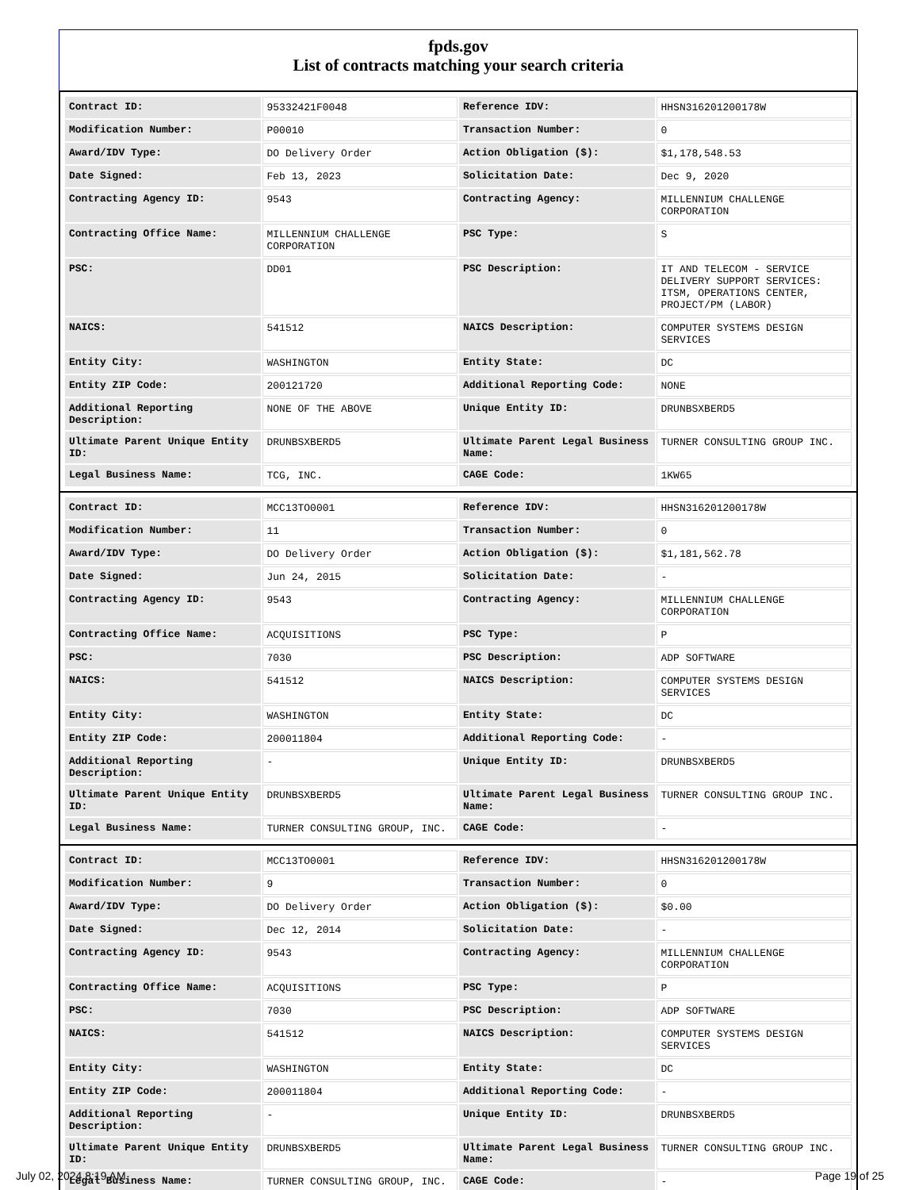fpds.gov
List of contracts matching your search criteria
| Contract ID: | 95332421F0048 | Reference IDV: | HHSN316201200178W |
| Modification Number: | P00010 | Transaction Number: | 0 |
| Award/IDV Type: | DO Delivery Order | Action Obligation ($): | $1,178,548.53 |
| Date Signed: | Feb 13, 2023 | Solicitation Date: | Dec 9, 2020 |
| Contracting Agency ID: | 9543 | Contracting Agency: | MILLENNIUM CHALLENGE CORPORATION |
| Contracting Office Name: | MILLENNIUM CHALLENGE CORPORATION | PSC Type: | S |
| PSC: | DD01 | PSC Description: | IT AND TELECOM - SERVICE DELIVERY SUPPORT SERVICES: ITSM, OPERATIONS CENTER, PROJECT/PM (LABOR) |
| NAICS: | 541512 | NAICS Description: | COMPUTER SYSTEMS DESIGN SERVICES |
| Entity City: | WASHINGTON | Entity State: | DC |
| Entity ZIP Code: | 200121720 | Additional Reporting Code: | NONE |
| Additional Reporting Description: | NONE OF THE ABOVE | Unique Entity ID: | DRUNBSXBERD5 |
| Ultimate Parent Unique Entity ID: | DRUNBSXBERD5 | Ultimate Parent Legal Business Name: | TURNER CONSULTING GROUP INC. |
| Legal Business Name: | TCG, INC. | CAGE Code: | 1KW65 |
| Contract ID: | MCC13TO0001 | Reference IDV: | HHSN316201200178W |
| Modification Number: | 11 | Transaction Number: | 0 |
| Award/IDV Type: | DO Delivery Order | Action Obligation ($): | $1,181,562.78 |
| Date Signed: | Jun 24, 2015 | Solicitation Date: | - |
| Contracting Agency ID: | 9543 | Contracting Agency: | MILLENNIUM CHALLENGE CORPORATION |
| Contracting Office Name: | ACQUISITIONS | PSC Type: | P |
| PSC: | 7030 | PSC Description: | ADP SOFTWARE |
| NAICS: | 541512 | NAICS Description: | COMPUTER SYSTEMS DESIGN SERVICES |
| Entity City: | WASHINGTON | Entity State: | DC |
| Entity ZIP Code: | 200011804 | Additional Reporting Code: | - |
| Additional Reporting Description: | - | Unique Entity ID: | DRUNBSXBERD5 |
| Ultimate Parent Unique Entity ID: | DRUNBSXBERD5 | Ultimate Parent Legal Business Name: | TURNER CONSULTING GROUP INC. |
| Legal Business Name: | TURNER CONSULTING GROUP, INC. | CAGE Code: | - |
| Contract ID: | MCC13TO0001 | Reference IDV: | HHSN316201200178W |
| Modification Number: | 9 | Transaction Number: | 0 |
| Award/IDV Type: | DO Delivery Order | Action Obligation ($): | $0.00 |
| Date Signed: | Dec 12, 2014 | Solicitation Date: | - |
| Contracting Agency ID: | 9543 | Contracting Agency: | MILLENNIUM CHALLENGE CORPORATION |
| Contracting Office Name: | ACQUISITIONS | PSC Type: | P |
| PSC: | 7030 | PSC Description: | ADP SOFTWARE |
| NAICS: | 541512 | NAICS Description: | COMPUTER SYSTEMS DESIGN SERVICES |
| Entity City: | WASHINGTON | Entity State: | DC |
| Entity ZIP Code: | 200011804 | Additional Reporting Code: | - |
| Additional Reporting Description: | - | Unique Entity ID: | DRUNBSXBERD5 |
| Ultimate Parent Unique Entity ID: | DRUNBSXBERD5 | Ultimate Parent Legal Business Name: | TURNER CONSULTING GROUP INC. |
| Legal Business Name: | TURNER CONSULTING GROUP, INC. | CAGE Code: | - |
July 02, 2024 8:19 AM Page 19 of 25